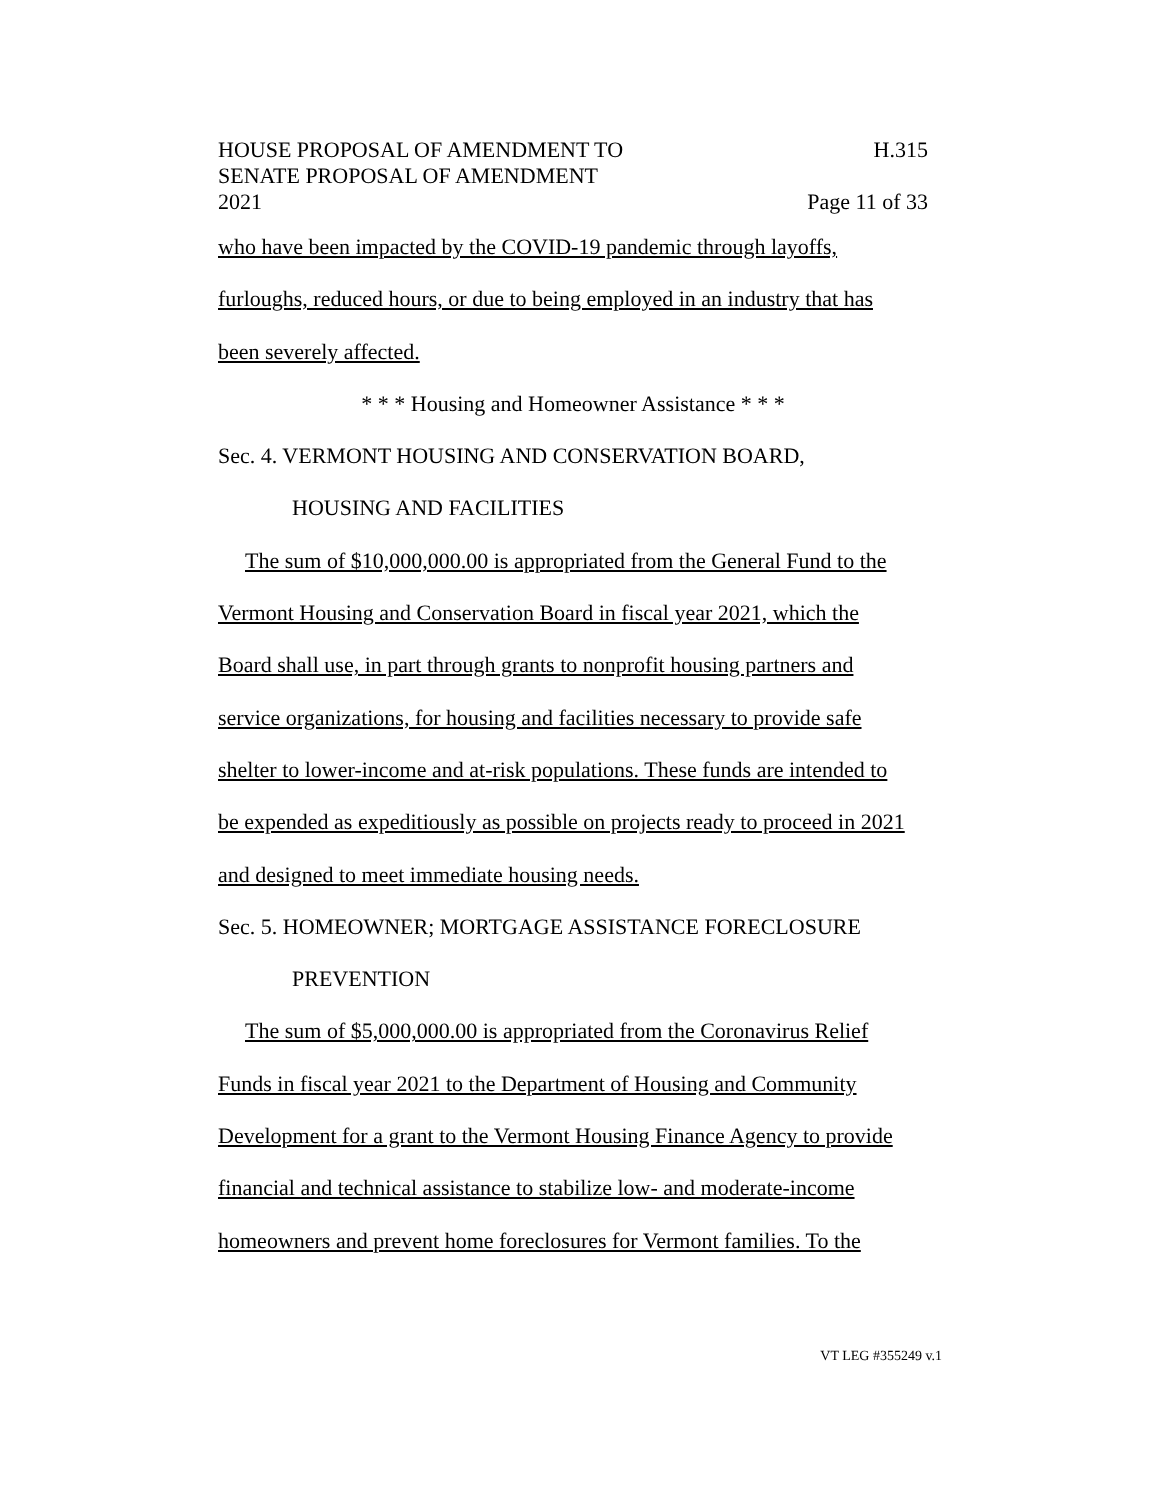HOUSE PROPOSAL OF AMENDMENT TO
SENATE PROPOSAL OF AMENDMENT
2021
H.315
Page 11 of 33
who have been impacted by the COVID-19 pandemic through layoffs,
furloughs, reduced hours, or due to being employed in an industry that has
been severely affected.
* * * Housing and Homeowner Assistance * * *
Sec. 4. VERMONT HOUSING AND CONSERVATION BOARD,
HOUSING AND FACILITIES
The sum of $10,000,000.00 is appropriated from the General Fund to the
Vermont Housing and Conservation Board in fiscal year 2021, which the
Board shall use, in part through grants to nonprofit housing partners and
service organizations, for housing and facilities necessary to provide safe
shelter to lower-income and at-risk populations. These funds are intended to
be expended as expeditiously as possible on projects ready to proceed in 2021
and designed to meet immediate housing needs.
Sec. 5. HOMEOWNER; MORTGAGE ASSISTANCE FORECLOSURE
PREVENTION
The sum of $5,000,000.00 is appropriated from the Coronavirus Relief
Funds in fiscal year 2021 to the Department of Housing and Community
Development for a grant to the Vermont Housing Finance Agency to provide
financial and technical assistance to stabilize low- and moderate-income
homeowners and prevent home foreclosures for Vermont families. To the
VT LEG #355249 v.1